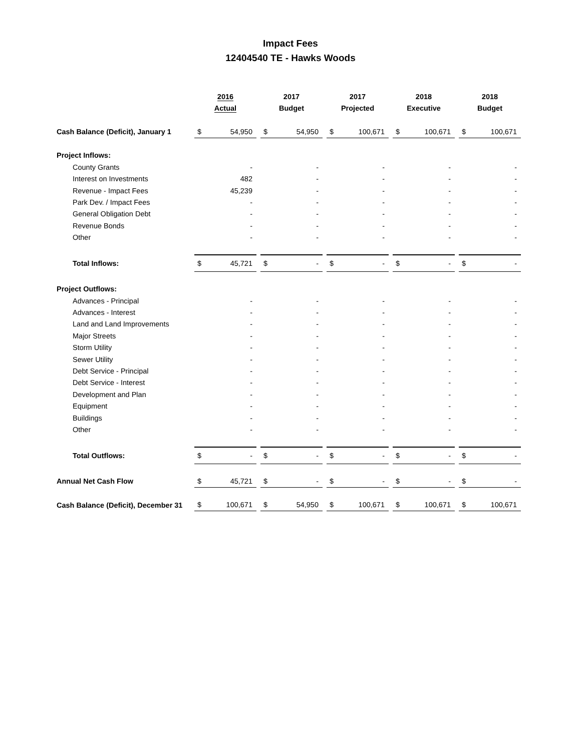Impact Fees
12404540 TE - Hawks Woods
| | 2016 Actual | | | 2017 Budget | | | 2017 Projected | | | 2018 Executive | | | 2018 Budget | |
| Cash Balance (Deficit), January 1 | $ | 54,950 | | $ | 54,950 | | $ | 100,671 | | $ | 100,671 | | $ | 100,671 |
| Project Inflows: | | | | | | | | | | | | | | |
| County Grants | | - | | | - | | | - | | | - | | | - |
| Interest on Investments | | 482 | | | - | | | - | | | - | | | - |
| Revenue - Impact Fees | | 45,239 | | | - | | | - | | | - | | | - |
| Park Dev. / Impact Fees | | - | | | - | | | - | | | - | | | - |
| General Obligation Debt | | - | | | - | | | - | | | - | | | - |
| Revenue Bonds | | - | | | - | | | - | | | - | | | - |
| Other | | - | | | - | | | - | | | - | | | - |
| Total Inflows: | $ | 45,721 | | $ | - | | $ | - | | $ | - | | $ | - |
| Project Outflows: | | | | | | | | | | | | | | |
| Advances - Principal | | - | | | - | | | - | | | - | | | - |
| Advances - Interest | | - | | | - | | | - | | | - | | | - |
| Land and Land Improvements | | - | | | - | | | - | | | - | | | - |
| Major Streets | | - | | | - | | | - | | | - | | | - |
| Storm Utility | | - | | | - | | | - | | | - | | | - |
| Sewer Utility | | - | | | - | | | - | | | - | | | - |
| Debt Service - Principal | | - | | | - | | | - | | | - | | | - |
| Debt Service - Interest | | - | | | - | | | - | | | - | | | - |
| Development and Plan | | - | | | - | | | - | | | - | | | - |
| Equipment | | - | | | - | | | - | | | - | | | - |
| Buildings | | - | | | - | | | - | | | - | | | - |
| Other | | - | | | - | | | - | | | - | | | - |
| Total Outflows: | $ | - | | $ | - | | $ | - | | $ | - | | $ | - |
| Annual Net Cash Flow | $ | 45,721 | | $ | - | | $ | - | | $ | - | | $ | - |
| Cash Balance (Deficit), December 31 | $ | 100,671 | | $ | 54,950 | | $ | 100,671 | | $ | 100,671 | | $ | 100,671 |